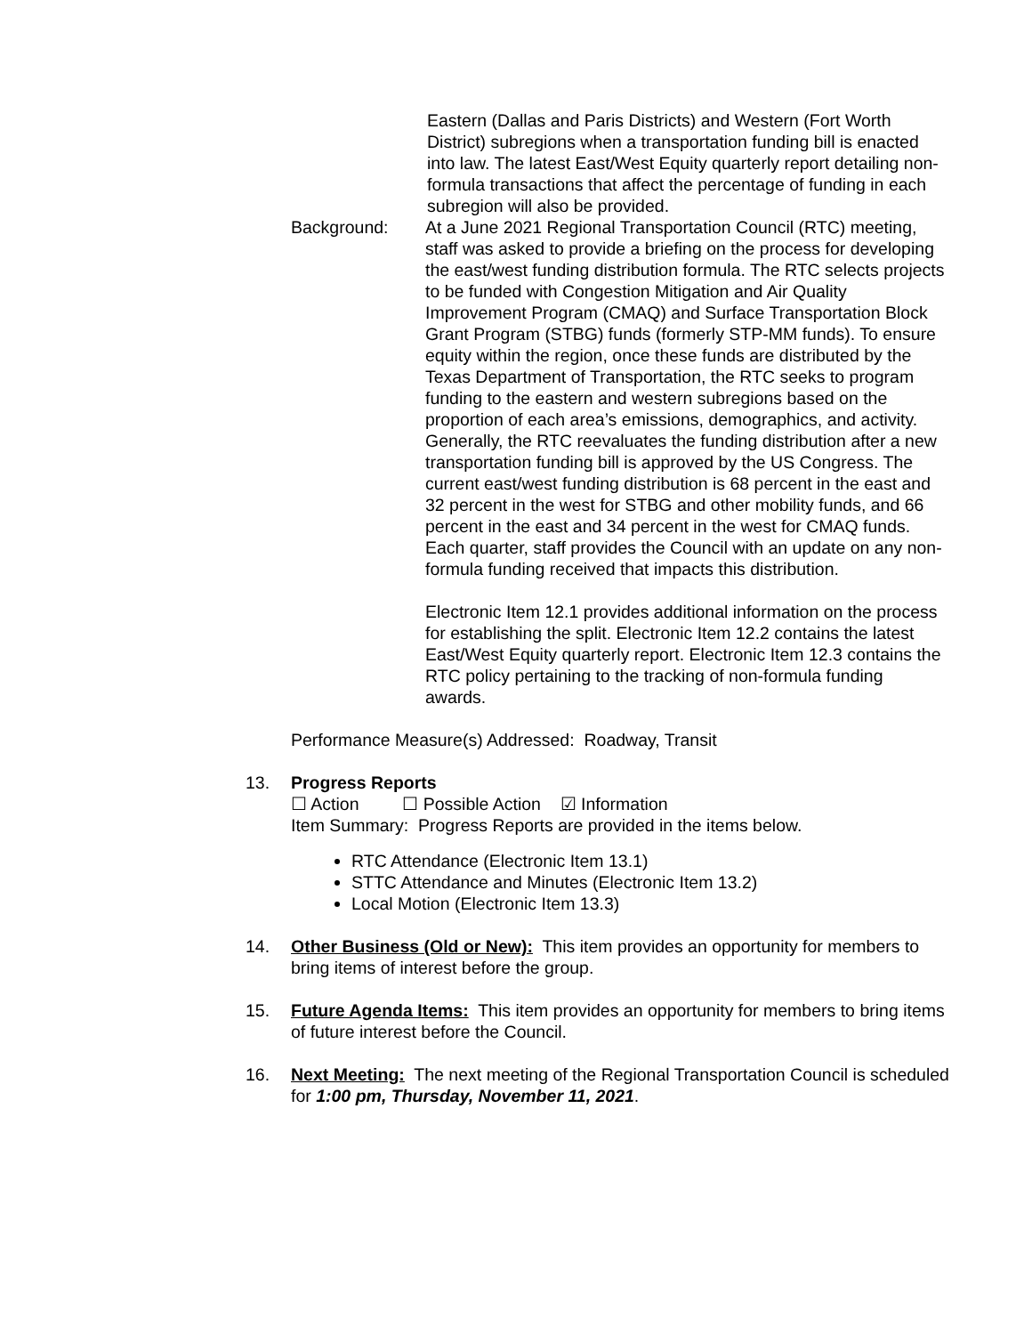Eastern (Dallas and Paris Districts) and Western (Fort Worth District) subregions when a transportation funding bill is enacted into law. The latest East/West Equity quarterly report detailing non-formula transactions that affect the percentage of funding in each subregion will also be provided.
Background: At a June 2021 Regional Transportation Council (RTC) meeting, staff was asked to provide a briefing on the process for developing the east/west funding distribution formula. The RTC selects projects to be funded with Congestion Mitigation and Air Quality Improvement Program (CMAQ) and Surface Transportation Block Grant Program (STBG) funds (formerly STP-MM funds). To ensure equity within the region, once these funds are distributed by the Texas Department of Transportation, the RTC seeks to program funding to the eastern and western subregions based on the proportion of each area’s emissions, demographics, and activity. Generally, the RTC reevaluates the funding distribution after a new transportation funding bill is approved by the US Congress. The current east/west funding distribution is 68 percent in the east and 32 percent in the west for STBG and other mobility funds, and 66 percent in the east and 34 percent in the west for CMAQ funds. Each quarter, staff provides the Council with an update on any non-formula funding received that impacts this distribution.
Electronic Item 12.1 provides additional information on the process for establishing the split. Electronic Item 12.2 contains the latest East/West Equity quarterly report. Electronic Item 12.3 contains the RTC policy pertaining to the tracking of non-formula funding awards.
Performance Measure(s) Addressed: Roadway, Transit
13. Progress Reports
☐ Action ☐ Possible Action ☑ Information
Item Summary: Progress Reports are provided in the items below.
RTC Attendance (Electronic Item 13.1)
STTC Attendance and Minutes (Electronic Item 13.2)
Local Motion (Electronic Item 13.3)
14. Other Business (Old or New): This item provides an opportunity for members to bring items of interest before the group.
15. Future Agenda Items: This item provides an opportunity for members to bring items of future interest before the Council.
16. Next Meeting: The next meeting of the Regional Transportation Council is scheduled for 1:00 pm, Thursday, November 11, 2021.